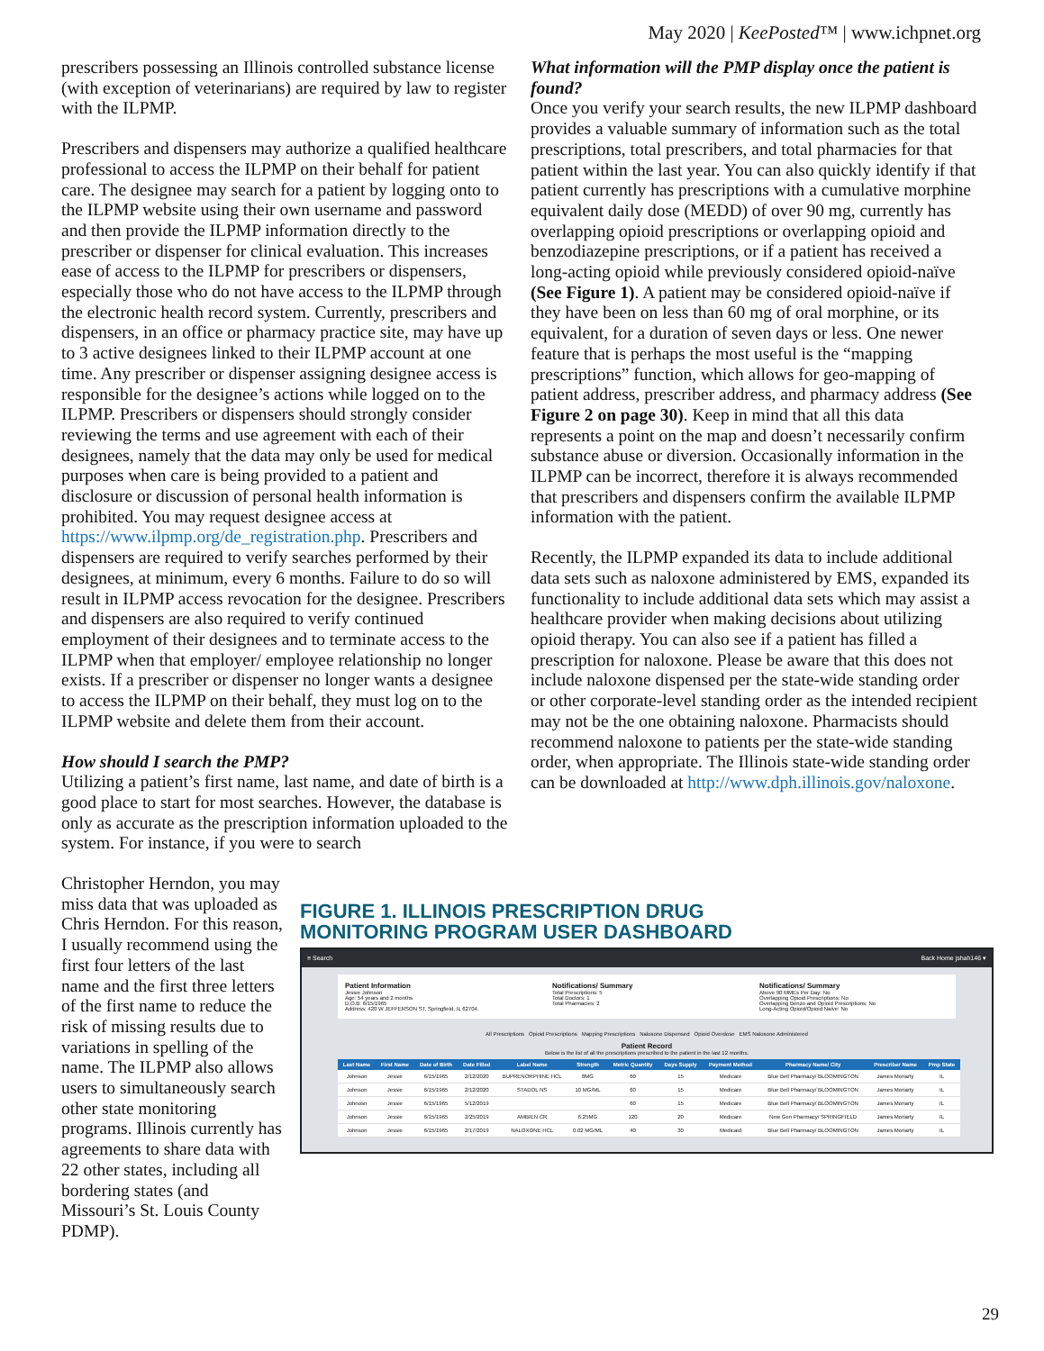May 2020 | KeePosted™ | www.ichpnet.org
prescribers possessing an Illinois controlled substance license (with exception of veterinarians) are required by law to register with the ILPMP.
Prescribers and dispensers may authorize a qualified healthcare professional to access the ILPMP on their behalf for patient care. The designee may search for a patient by logging onto to the ILPMP website using their own username and password and then provide the ILPMP information directly to the prescriber or dispenser for clinical evaluation. This increases ease of access to the ILPMP for prescribers or dispensers, especially those who do not have access to the ILPMP through the electronic health record system. Currently, prescribers and dispensers, in an office or pharmacy practice site, may have up to 3 active designees linked to their ILPMP account at one time. Any prescriber or dispenser assigning designee access is responsible for the designee’s actions while logged on to the ILPMP. Prescribers or dispensers should strongly consider reviewing the terms and use agreement with each of their designees, namely that the data may only be used for medical purposes when care is being provided to a patient and disclosure or discussion of personal health information is prohibited. You may request designee access at https://www.ilpmp.org/de_registration.php. Prescribers and dispensers are required to verify searches performed by their designees, at minimum, every 6 months. Failure to do so will result in ILPMP access revocation for the designee. Prescribers and dispensers are also required to verify continued employment of their designees and to terminate access to the ILPMP when that employer/ employee relationship no longer exists. If a prescriber or dispenser no longer wants a designee to access the ILPMP on their behalf, they must log on to the ILPMP website and delete them from their account.
How should I search the PMP?
Utilizing a patient’s first name, last name, and date of birth is a good place to start for most searches. However, the database is only as accurate as the prescription information uploaded to the system. For instance, if you were to search
Christopher Herndon, you may miss data that was uploaded as Chris Herndon. For this reason, I usually recommend using the first four letters of the last name and the first three letters of the first name to reduce the risk of missing results due to variations in spelling of the name. The ILPMP also allows users to simultaneously search other state monitoring programs. Illinois currently has agreements to share data with 22 other states, including all bordering states (and Missouri’s St. Louis County PDMP).
What information will the PMP display once the patient is found?
Once you verify your search results, the new ILPMP dashboard provides a valuable summary of information such as the total prescriptions, total prescribers, and total pharmacies for that patient within the last year. You can also quickly identify if that patient currently has prescriptions with a cumulative morphine equivalent daily dose (MEDD) of over 90 mg, currently has overlapping opioid prescriptions or overlapping opioid and benzodiazepine prescriptions, or if a patient has received a long-acting opioid while previously considered opioid-naïve (See Figure 1). A patient may be considered opioid-naïve if they have been on less than 60 mg of oral morphine, or its equivalent, for a duration of seven days or less. One newer feature that is perhaps the most useful is the “mapping prescriptions” function, which allows for geo-mapping of patient address, prescriber address, and pharmacy address (See Figure 2 on page 30). Keep in mind that all this data represents a point on the map and doesn’t necessarily confirm substance abuse or diversion. Occasionally information in the ILPMP can be incorrect, therefore it is always recommended that prescribers and dispensers confirm the available ILPMP information with the patient.
Recently, the ILPMP expanded its data to include additional data sets such as naloxone administered by EMS, expanded its functionality to include additional data sets which may assist a healthcare provider when making decisions about utilizing opioid therapy. You can also see if a patient has filled a prescription for naloxone. Please be aware that this does not include naloxone dispensed per the state-wide standing order or other corporate-level standing order as the intended recipient may not be the one obtaining naloxone. Pharmacists should recommend naloxone to patients per the state-wide standing order, when appropriate. The Illinois state-wide standing order can be downloaded at http://www.dph.illinois.gov/naloxone.
FIGURE 1. ILLINOIS PRESCRIPTION DRUG
MONITORING PROGRAM USER DASHBOARD
≡ Search Back Home jshah146 ▾
Patient Information
Jessie Johnson
Age: 54 years and 2 months
D.O.B: 6/15/1965
Address: 420 W JEFFERSON ST, Springfield, IL 62704.
Notifications/ Summary
Total Prescriptions: 5
Total Doctors: 1
Total Pharmacies: 2
Notifications/ Summary
Above 90 MMEs Per Day: No
Overlapping Opioid Prescriptions: No
Overlapping Benzo and Opioid Prescriptions: No
Long-Acting Opioid/Opioid Naive: No
All Prescriptions Opioid Prescriptions Mapping Prescriptions Naloxone Dispensed Opioid Overdose EMS Naloxone Administered
Patient Record
Below is the list of all the prescriptions prescribed to the patient in the last 12 months.
| Last Name | First Name | Date of Birth | Date Filled | Label Name | Strength | Metric Quantity | Days Supply | Payment Method | Pharmacy Name/ City | Prescriber Name | Pmp State |
| --- | --- | --- | --- | --- | --- | --- | --- | --- | --- | --- | --- |
| Johnson | Jessie | 6/15/1965 | 2/12/2020 | BUPRENORPHINE HCL | 8MG | 60 | 15 | Medicare | Blue Bell Pharmacy/ BLOOMINGTON | James Moriarty | IL |
| Johnson | Jessie | 6/15/1965 | 2/12/2020 | STADOL NS | 10 MG/ML | 60 | 15 | Medicare | Blue Bell Pharmacy/ BLOOMINGTON | James Moriarty | IL |
| Johnosn | Jessie | 6/15/1965 | 5/12/2019 | | | 60 | 15 | Medicare | Blue Bell Pharmacy/ BLOOMINGTON | James Moriarty | IL |
| Johnson | Jessie | 6/15/1965 | 2/25/2019 | AMBIEN CR | 6.25MG | 120 | 20 | Medicare | New Gen Pharmacy/ SPRINGFIELD | James Moriarty | IL |
| Johnson | Jessie | 6/15/1965 | 2/17/2019 | NALOXONE HCL | 0.02 MG/ML | 40 | 30 | Medicaid | Blue Bell Pharmacy/ BLOOMINGTON | James Moriarty | IL |
29